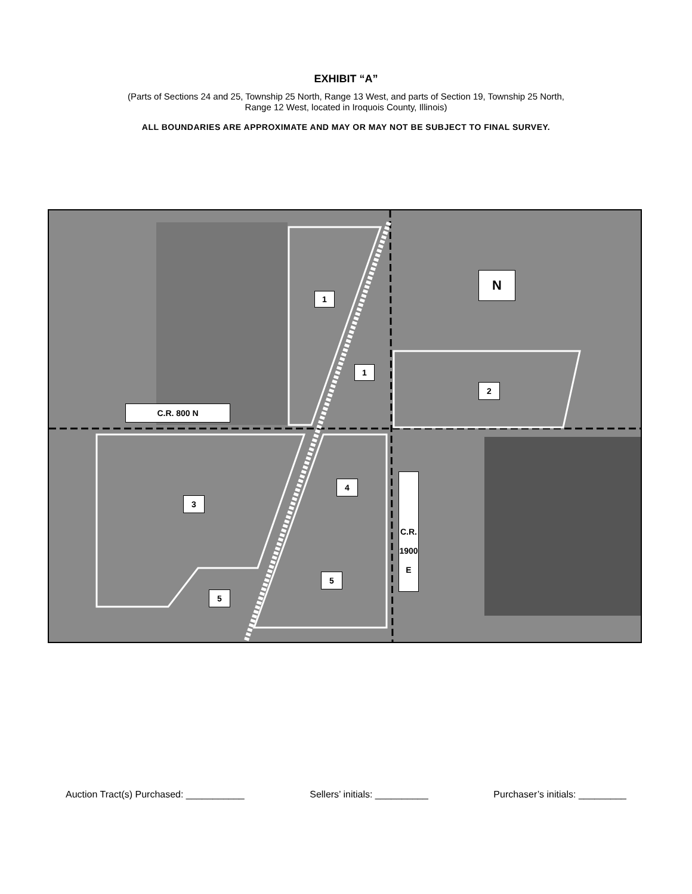EXHIBIT “A”
(Parts of Sections 24 and 25, Township 25 North, Range 13 West, and parts of Section 19, Township 25 North,
Range 12 West, located in Iroquois County, Illinois)
ALL BOUNDARIES ARE APPROXIMATE AND MAY OR MAY NOT BE SUBJECT TO FINAL SURVEY.
1
1
2
N
C.R. 800 N
3
4
5
5
C.R. 1900 E
Auction Tract(s) Purchased: ___________ Sellers’ initials: __________ Purchaser’s initials: _________